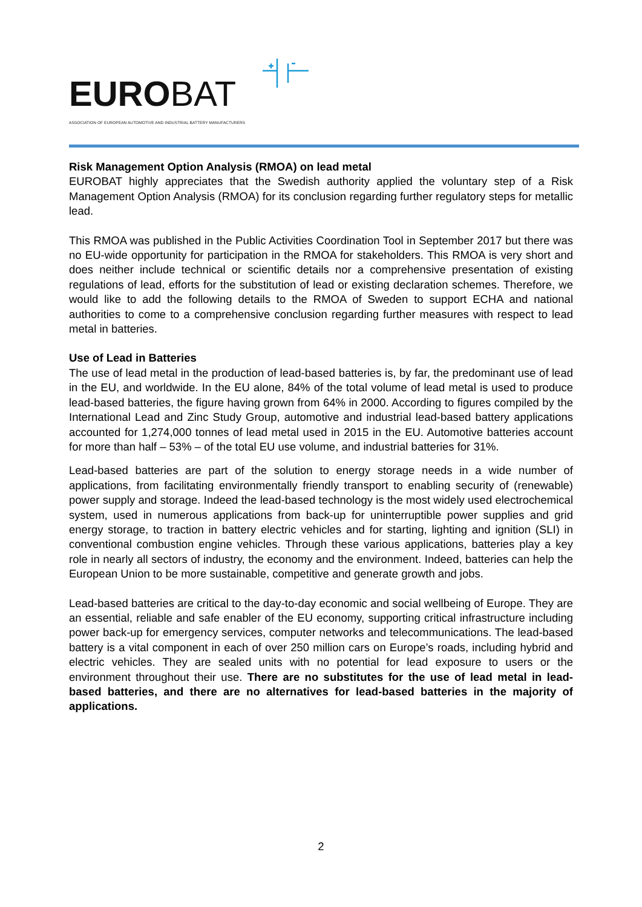EUROBAT
ASSOCIATION OF EUROPEAN AUTOMOTIVE AND INDUSTRIAL BATTERY MANUFACTURERS
Risk Management Option Analysis (RMOA) on lead metal
EUROBAT highly appreciates that the Swedish authority applied the voluntary step of a Risk Management Option Analysis (RMOA) for its conclusion regarding further regulatory steps for metallic lead.
This RMOA was published in the Public Activities Coordination Tool in September 2017 but there was no EU-wide opportunity for participation in the RMOA for stakeholders. This RMOA is very short and does neither include technical or scientific details nor a comprehensive presentation of existing regulations of lead, efforts for the substitution of lead or existing declaration schemes. Therefore, we would like to add the following details to the RMOA of Sweden to support ECHA and national authorities to come to a comprehensive conclusion regarding further measures with respect to lead metal in batteries.
Use of Lead in Batteries
The use of lead metal in the production of lead-based batteries is, by far, the predominant use of lead in the EU, and worldwide. In the EU alone, 84% of the total volume of lead metal is used to produce lead-based batteries, the figure having grown from 64% in 2000. According to figures compiled by the International Lead and Zinc Study Group, automotive and industrial lead-based battery applications accounted for 1,274,000 tonnes of lead metal used in 2015 in the EU. Automotive batteries account for more than half – 53% – of the total EU use volume, and industrial batteries for 31%.
Lead-based batteries are part of the solution to energy storage needs in a wide number of applications, from facilitating environmentally friendly transport to enabling security of (renewable) power supply and storage. Indeed the lead-based technology is the most widely used electrochemical system, used in numerous applications from back-up for uninterruptible power supplies and grid energy storage, to traction in battery electric vehicles and for starting, lighting and ignition (SLI) in conventional combustion engine vehicles. Through these various applications, batteries play a key role in nearly all sectors of industry, the economy and the environment. Indeed, batteries can help the European Union to be more sustainable, competitive and generate growth and jobs.
Lead-based batteries are critical to the day-to-day economic and social wellbeing of Europe. They are an essential, reliable and safe enabler of the EU economy, supporting critical infrastructure including power back-up for emergency services, computer networks and telecommunications. The lead-based battery is a vital component in each of over 250 million cars on Europe’s roads, including hybrid and electric vehicles. They are sealed units with no potential for lead exposure to users or the environment throughout their use. There are no substitutes for the use of lead metal in lead-based batteries, and there are no alternatives for lead-based batteries in the majority of applications.
2